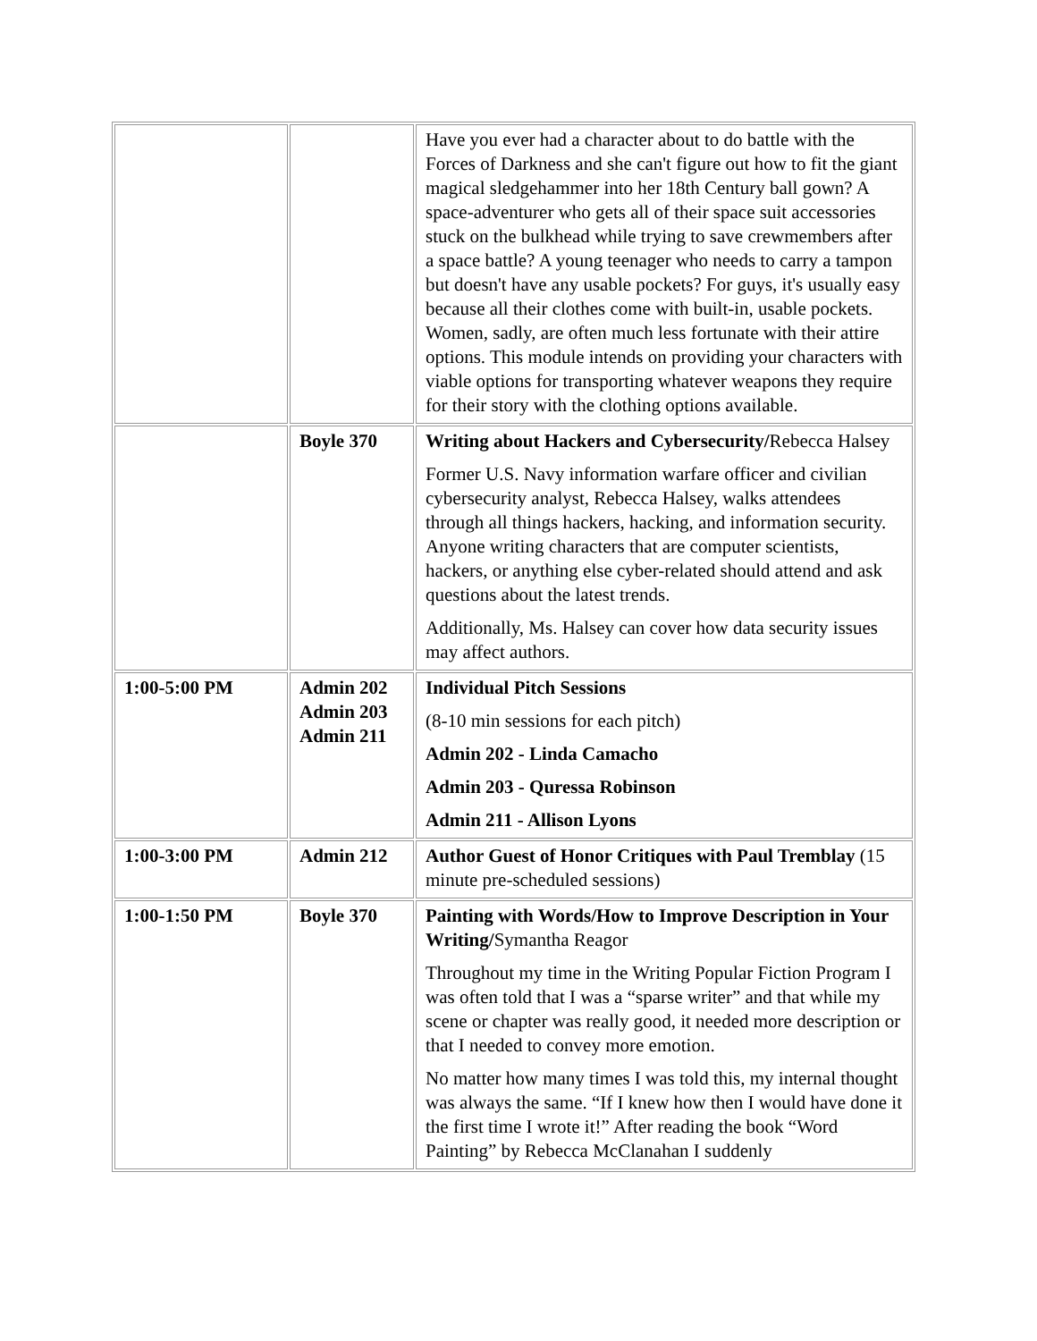| | | Have you ever had a character about to do battle with the Forces of Darkness and she can't figure out how to fit the giant magical sledgehammer into her 18th Century ball gown? A space-adventurer who gets all of their space suit accessories stuck on the bulkhead while trying to save crewmembers after a space battle? A young teenager who needs to carry a tampon but doesn't have any usable pockets? For guys, it's usually easy because all their clothes come with built-in, usable pockets. Women, sadly, are often much less fortunate with their attire options. This module intends on providing your characters with viable options for transporting whatever weapons they require for their story with the clothing options available. |
| | Boyle 370 | Writing about Hackers and Cybersecurity/ Rebecca Halsey Former U.S. Navy information warfare officer and civilian cybersecurity analyst, Rebecca Halsey, walks attendees through all things hackers, hacking, and information security. Anyone writing characters that are computer scientists, hackers, or anything else cyber-related should attend and ask questions about the latest trends. Additionally, Ms. Halsey can cover how data security issues may affect authors. |
| 1:00-5:00 PM | Admin 202 Admin 203 Admin 211 | Individual Pitch Sessions (8-10 min sessions for each pitch) Admin 202 - Linda Camacho Admin 203 - Quressa Robinson Admin 211 - Allison Lyons |
| 1:00-3:00 PM | Admin 212 | Author Guest of Honor Critiques with Paul Tremblay (15 minute pre-scheduled sessions) |
| 1:00-1:50 PM | Boyle 370 | Painting with Words/How to Improve Description in Your Writing/ Symantha Reagor Throughout my time in the Writing Popular Fiction Program I was often told that I was a “sparse writer” and that while my scene or chapter was really good, it needed more description or that I needed to convey more emotion. No matter how many times I was told this, my internal thought was always the same. “If I knew how then I would have done it the first time I wrote it!” After reading the book “Word Painting” by Rebecca McClanahan I suddenly |